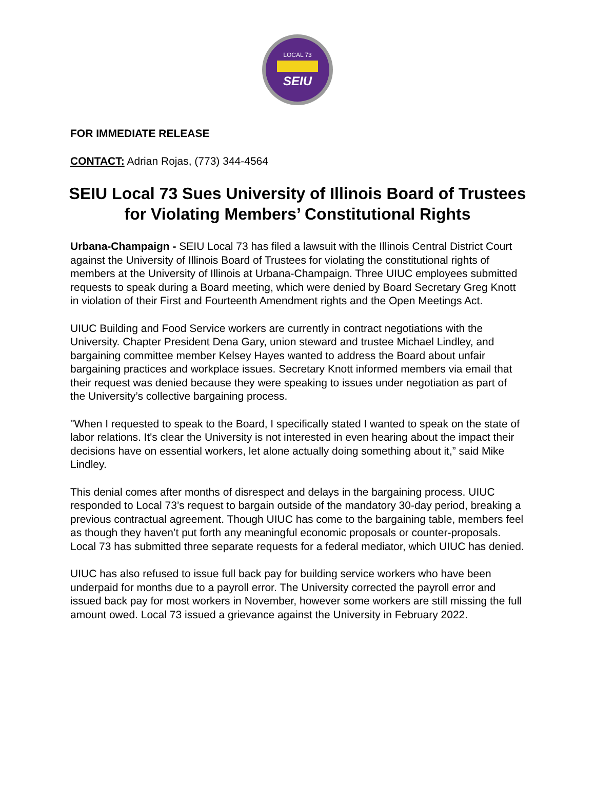LOCAL 73
SEIU
FOR IMMEDIATE RELEASE
CONTACT: Adrian Rojas, (773) 344-4564
SEIU Local 73 Sues University of Illinois Board of Trustees for Violating Members’ Constitutional Rights
Urbana-Champaign - SEIU Local 73 has filed a lawsuit with the Illinois Central District Court against the University of Illinois Board of Trustees for violating the constitutional rights of members at the University of Illinois at Urbana-Champaign. Three UIUC employees submitted requests to speak during a Board meeting, which were denied by Board Secretary Greg Knott in violation of their First and Fourteenth Amendment rights and the Open Meetings Act.
UIUC Building and Food Service workers are currently in contract negotiations with the University. Chapter President Dena Gary, union steward and trustee Michael Lindley, and bargaining committee member Kelsey Hayes wanted to address the Board about unfair bargaining practices and workplace issues. Secretary Knott informed members via email that their request was denied because they were speaking to issues under negotiation as part of the University’s collective bargaining process.
"When I requested to speak to the Board, I specifically stated I wanted to speak on the state of labor relations. It's clear the University is not interested in even hearing about the impact their decisions have on essential workers, let alone actually doing something about it,” said Mike Lindley.
This denial comes after months of disrespect and delays in the bargaining process. UIUC responded to Local 73’s request to bargain outside of the mandatory 30-day period, breaking a previous contractual agreement. Though UIUC has come to the bargaining table, members feel as though they haven’t put forth any meaningful economic proposals or counter-proposals. Local 73 has submitted three separate requests for a federal mediator, which UIUC has denied.
UIUC has also refused to issue full back pay for building service workers who have been underpaid for months due to a payroll error. The University corrected the payroll error and issued back pay for most workers in November, however some workers are still missing the full amount owed. Local 73 issued a grievance against the University in February 2022.